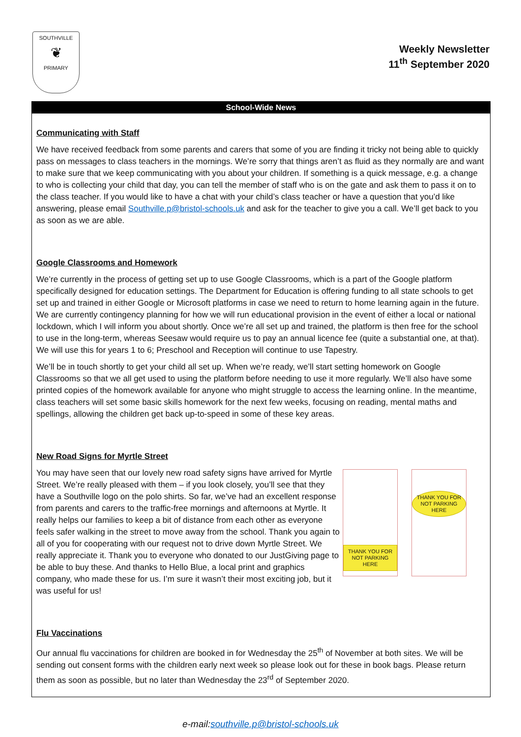SOUTHVILLE
❦
PRIMARY
Weekly Newsletter
11<sup>th</sup> September 2020
School-Wide News
Communicating with Staff
We have received feedback from some parents and carers that some of you are finding it tricky not being able to quickly pass on messages to class teachers in the mornings. We’re sorry that things aren’t as fluid as they normally are and want to make sure that we keep communicating with you about your children. If something is a quick message, e.g. a change to who is collecting your child that day, you can tell the member of staff who is on the gate and ask them to pass it on to the class teacher. If you would like to have a chat with your child’s class teacher or have a question that you’d like answering, please email Southville.p@bristol-schools.uk and ask for the teacher to give you a call. We’ll get back to you as soon as we are able.
Google Classrooms and Homework
We’re currently in the process of getting set up to use Google Classrooms, which is a part of the Google platform specifically designed for education settings. The Department for Education is offering funding to all state schools to get set up and trained in either Google or Microsoft platforms in case we need to return to home learning again in the future. We are currently contingency planning for how we will run educational provision in the event of either a local or national lockdown, which I will inform you about shortly. Once we’re all set up and trained, the platform is then free for the school to use in the long-term, whereas Seesaw would require us to pay an annual licence fee (quite a substantial one, at that). We will use this for years 1 to 6; Preschool and Reception will continue to use Tapestry.
We’ll be in touch shortly to get your child all set up. When we’re ready, we’ll start setting homework on Google Classrooms so that we all get used to using the platform before needing to use it more regularly. We’ll also have some printed copies of the homework available for anyone who might struggle to access the learning online. In the meantime, class teachers will set some basic skills homework for the next few weeks, focusing on reading, mental maths and spellings, allowing the children get back up-to-speed in some of these key areas.
New Road Signs for Myrtle Street
You may have seen that our lovely new road safety signs have arrived for Myrtle Street. We’re really pleased with them – if you look closely, you’ll see that they have a Southville logo on the polo shirts. So far, we’ve had an excellent response from parents and carers to the traffic-free mornings and afternoons at Myrtle. It really helps our families to keep a bit of distance from each other as everyone feels safer walking in the street to move away from the school. Thank you again to all of you for cooperating with our request not to drive down Myrtle Street. We really appreciate it. Thank you to everyone who donated to our JustGiving page to be able to buy these. And thanks to Hello Blue, a local print and graphics company, who made these for us. I’m sure it wasn’t their most exciting job, but it was useful for us!
THANK YOU FOR NOT PARKING HERE
THANK YOU FOR NOT PARKING HERE
Flu Vaccinations
Our annual flu vaccinations for children are booked in for Wednesday the 25<sup>th</sup> of November at both sites. We will be sending out consent forms with the children early next week so please look out for these in book bags. Please return them as soon as possible, but no later than Wednesday the 23<sup>rd</sup> of September 2020.
e-mail:southville.p@bristol-schools.uk